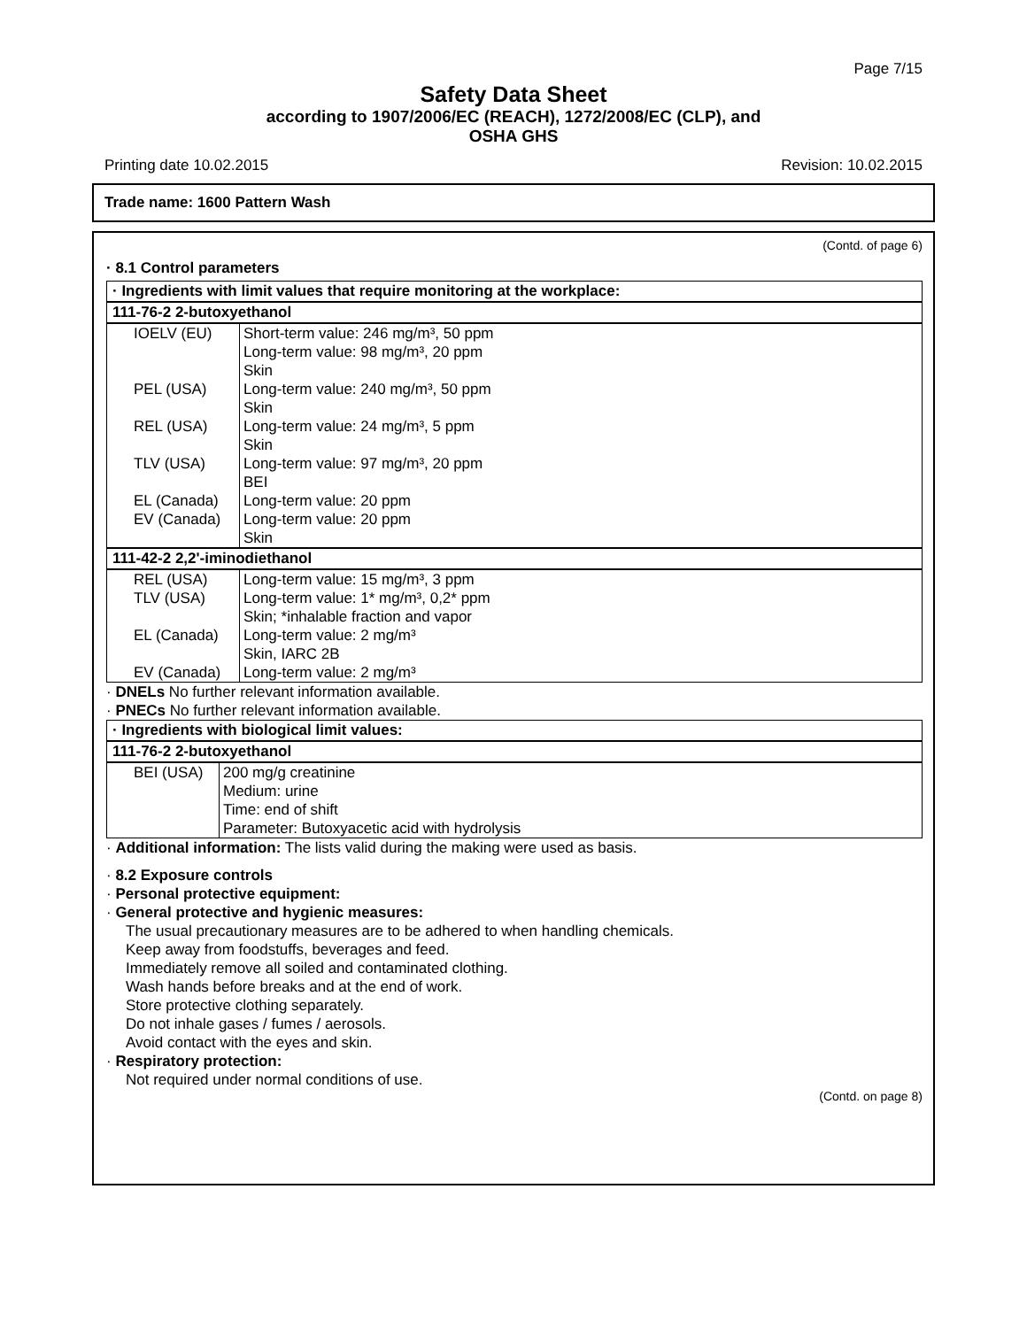Page 7/15
Safety Data Sheet
according to 1907/2006/EC (REACH), 1272/2008/EC (CLP), and
OSHA GHS
Printing date 10.02.2015 Revision: 10.02.2015
Trade name: 1600 Pattern Wash
(Contd. of page 6)
· 8.1 Control parameters
· Ingredients with limit values that require monitoring at the workplace:
111-76-2 2-butoxyethanol
| IOELV (EU) | Short-term value: 246 mg/m³, 50 ppm Long-term value: 98 mg/m³, 20 ppm Skin |
| PEL (USA) | Long-term value: 240 mg/m³, 50 ppm Skin |
| REL (USA) | Long-term value: 24 mg/m³, 5 ppm Skin |
| TLV (USA) | Long-term value: 97 mg/m³, 20 ppm BEI |
| EL (Canada) | Long-term value: 20 ppm |
| EV (Canada) | Long-term value: 20 ppm Skin |
111-42-2 2,2'-iminodiethanol
| REL (USA) | Long-term value: 15 mg/m³, 3 ppm |
| TLV (USA) | Long-term value: 1* mg/m³, 0,2* ppm Skin; *inhalable fraction and vapor |
| EL (Canada) | Long-term value: 2 mg/m³ Skin, IARC 2B |
| EV (Canada) | Long-term value: 2 mg/m³ |
· DNELs No further relevant information available.
· PNECs No further relevant information available.
· Ingredients with biological limit values:
111-76-2 2-butoxyethanol
| BEI (USA) | 200 mg/g creatinine Medium: urine Time: end of shift Parameter: Butoxyacetic acid with hydrolysis |
· Additional information: The lists valid during the making were used as basis.
· 8.2 Exposure controls
· Personal protective equipment:
· General protective and hygienic measures:
The usual precautionary measures are to be adhered to when handling chemicals.
Keep away from foodstuffs, beverages and feed.
Immediately remove all soiled and contaminated clothing.
Wash hands before breaks and at the end of work.
Store protective clothing separately.
Do not inhale gases / fumes / aerosols.
Avoid contact with the eyes and skin.
· Respiratory protection:
Not required under normal conditions of use.
(Contd. on page 8)